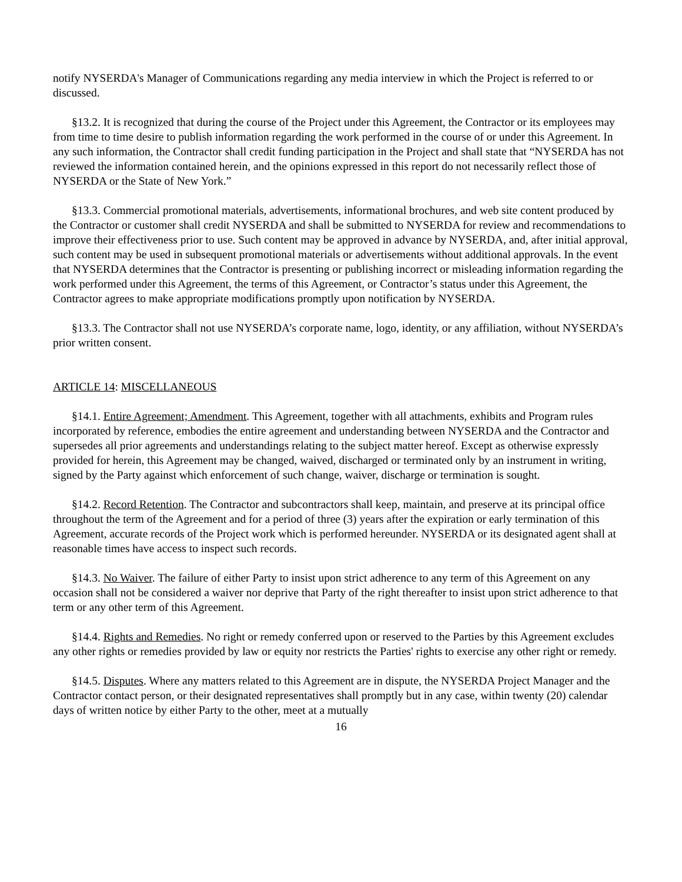notify NYSERDA's Manager of Communications regarding any media interview in which the Project is referred to or discussed.
§13.2. It is recognized that during the course of the Project under this Agreement, the Contractor or its employees may from time to time desire to publish information regarding the work performed in the course of or under this Agreement. In any such information, the Contractor shall credit funding participation in the Project and shall state that “NYSERDA has not reviewed the information contained herein, and the opinions expressed in this report do not necessarily reflect those of NYSERDA or the State of New York.”
§13.3. Commercial promotional materials, advertisements, informational brochures, and web site content produced by the Contractor or customer shall credit NYSERDA and shall be submitted to NYSERDA for review and recommendations to improve their effectiveness prior to use. Such content may be approved in advance by NYSERDA, and, after initial approval, such content may be used in subsequent promotional materials or advertisements without additional approvals. In the event that NYSERDA determines that the Contractor is presenting or publishing incorrect or misleading information regarding the work performed under this Agreement, the terms of this Agreement, or Contractor’s status under this Agreement, the Contractor agrees to make appropriate modifications promptly upon notification by NYSERDA.
§13.3. The Contractor shall not use NYSERDA’s corporate name, logo, identity, or any affiliation, without NYSERDA’s prior written consent.
ARTICLE 14: MISCELLANEOUS
§14.1. Entire Agreement; Amendment. This Agreement, together with all attachments, exhibits and Program rules incorporated by reference, embodies the entire agreement and understanding between NYSERDA and the Contractor and supersedes all prior agreements and understandings relating to the subject matter hereof. Except as otherwise expressly provided for herein, this Agreement may be changed, waived, discharged or terminated only by an instrument in writing, signed by the Party against which enforcement of such change, waiver, discharge or termination is sought.
§14.2. Record Retention. The Contractor and subcontractors shall keep, maintain, and preserve at its principal office throughout the term of the Agreement and for a period of three (3) years after the expiration or early termination of this Agreement, accurate records of the Project work which is performed hereunder. NYSERDA or its designated agent shall at reasonable times have access to inspect such records.
§14.3. No Waiver. The failure of either Party to insist upon strict adherence to any term of this Agreement on any occasion shall not be considered a waiver nor deprive that Party of the right thereafter to insist upon strict adherence to that term or any other term of this Agreement.
§14.4. Rights and Remedies. No right or remedy conferred upon or reserved to the Parties by this Agreement excludes any other rights or remedies provided by law or equity nor restricts the Parties' rights to exercise any other right or remedy.
§14.5. Disputes. Where any matters related to this Agreement are in dispute, the NYSERDA Project Manager and the Contractor contact person, or their designated representatives shall promptly but in any case, within twenty (20) calendar days of written notice by either Party to the other, meet at a mutually
16